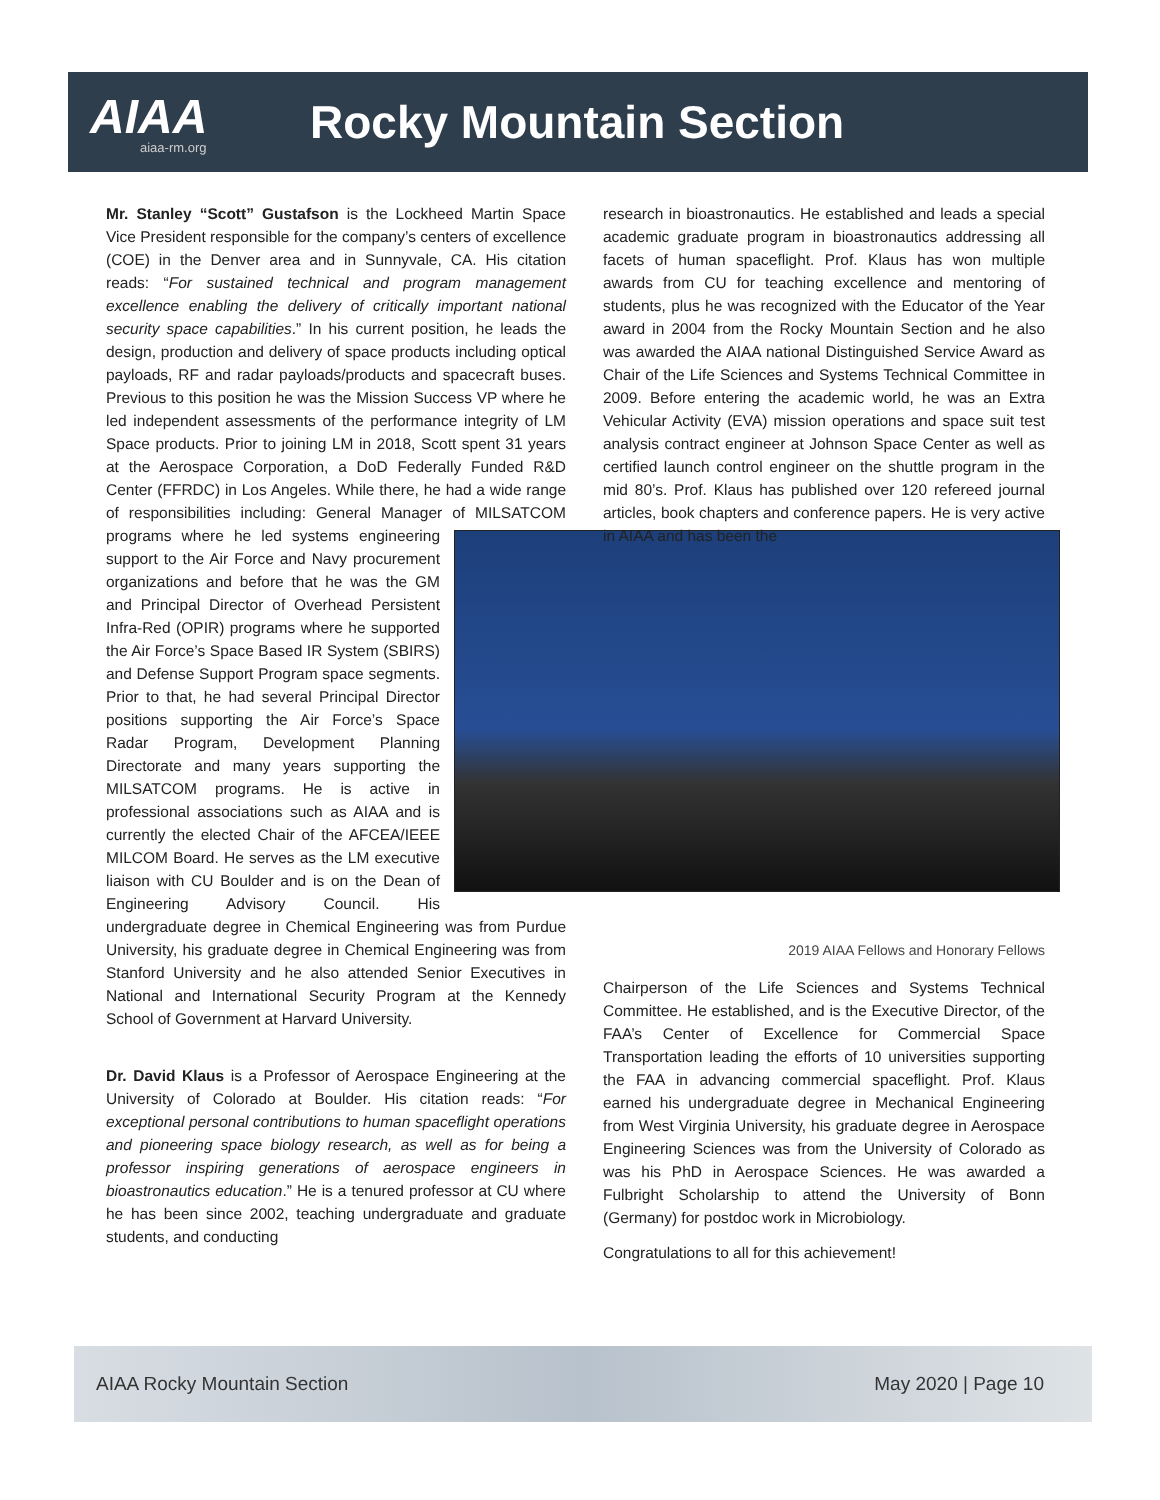AIAA
aiaa-rm.org
Rocky Mountain Section
Mr. Stanley “Scott” Gustafson is the Lockheed Martin Space Vice President responsible for the company’s centers of excellence (COE) in the Denver area and in Sunnyvale, CA. His citation reads: “For sustained technical and program management excellence enabling the delivery of critically important national security space capabilities.” In his current position, he leads the design, production and delivery of space products including optical payloads, RF and radar payloads/products and spacecraft buses. Previous to this position he was the Mission Success VP where he led independent assessments of the performance integrity of LM Space products. Prior to joining LM in 2018, Scott spent 31 years at the Aerospace Corporation, a DoD Federally Funded R&D Center (FFRDC) in Los Angeles. While there, he had a wide range of responsibilities including: General Manager of MILSATCOM programs where he led systems engineering support to the Air Force and Navy procurement organizations and before that he was the GM and Principal Director of Overhead Persistent Infra-Red (OPIR) programs where he supported the Air Force’s Space Based IR System (SBIRS) and Defense Support Program space segments. Prior to that, he had several Principal Director positions supporting the Air Force’s Space Radar Program, Development Planning Directorate and many years supporting the MILSATCOM programs. He is active in professional associations such as AIAA and is currently the elected Chair of the AFCEA/IEEE MILCOM Board. He serves as the LM executive liaison with CU Boulder and is on the Dean of Engineering Advisory Council. His undergraduate degree in Chemical Engineering was from Purdue University, his graduate degree in Chemical Engineering was from Stanford University and he also attended Senior Executives in National and International Security Program at the Kennedy School of Government at Harvard University.
Dr. David Klaus is a Professor of Aerospace Engineering at the University of Colorado at Boulder. His citation reads: “For exceptional personal contributions to human spaceflight operations and pioneering space biology research, as well as for being a professor inspiring generations of aerospace engineers in bioastronautics education.” He is a tenured professor at CU where he has been since 2002, teaching undergraduate and graduate students, and conducting
research in bioastronautics. He established and leads a special academic graduate program in bioastronautics addressing all facets of human spaceflight. Prof. Klaus has won multiple awards from CU for teaching excellence and mentoring of students, plus he was recognized with the Educator of the Year award in 2004 from the Rocky Mountain Section and he also was awarded the AIAA national Distinguished Service Award as Chair of the Life Sciences and Systems Technical Committee in 2009. Before entering the academic world, he was an Extra Vehicular Activity (EVA) mission operations and space suit test analysis contract engineer at Johnson Space Center as well as certified launch control engineer on the shuttle program in the mid 80’s. Prof. Klaus has published over 120 refereed journal articles, book chapters and conference papers. He is very active in AIAA and has been the
2019 AIAA Fellows and Honorary Fellows
Chairperson of the Life Sciences and Systems Technical Committee. He established, and is the Executive Director, of the FAA’s Center of Excellence for Commercial Space Transportation leading the efforts of 10 universities supporting the FAA in advancing commercial spaceflight. Prof. Klaus earned his undergraduate degree in Mechanical Engineering from West Virginia University, his graduate degree in Aerospace Engineering Sciences was from the University of Colorado as was his PhD in Aerospace Sciences. He was awarded a Fulbright Scholarship to attend the University of Bonn (Germany) for postdoc work in Microbiology.
Congratulations to all for this achievement!
AIAA Rocky Mountain Section May 2020 | Page 10